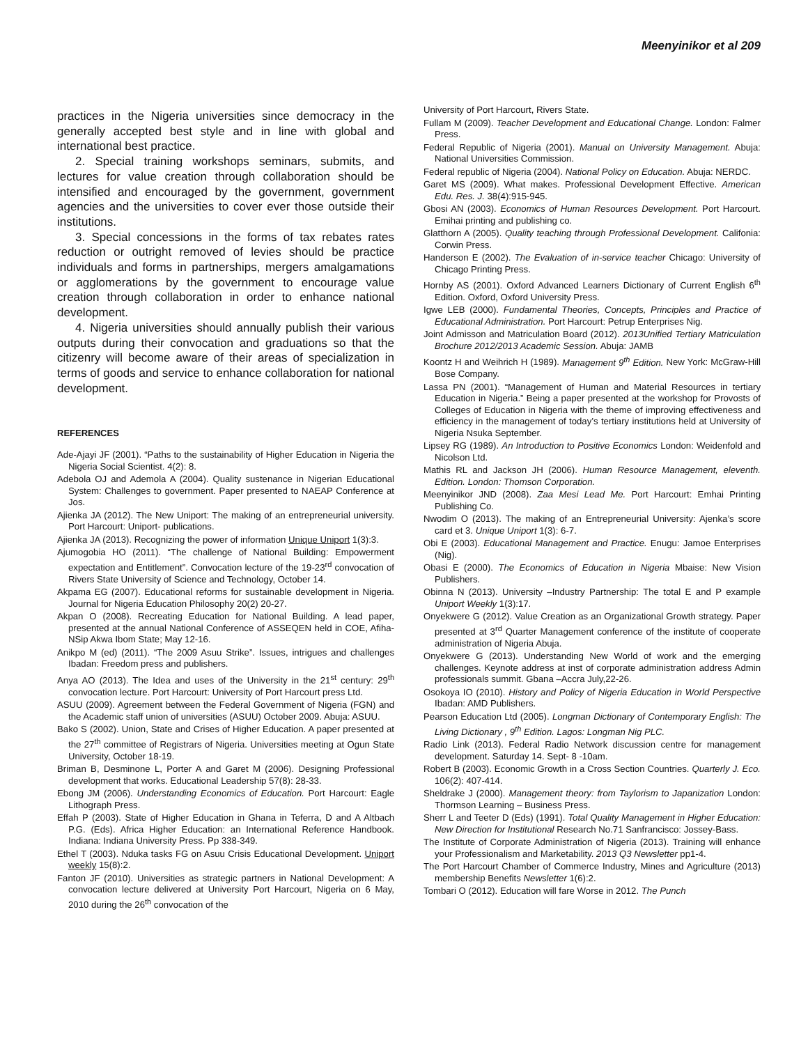Meenyinikor et al 209
practices in the Nigeria universities since democracy in the generally accepted best style and in line with global and international best practice.
2. Special training workshops seminars, submits, and lectures for value creation through collaboration should be intensified and encouraged by the government, government agencies and the universities to cover ever those outside their institutions.
3. Special concessions in the forms of tax rebates rates reduction or outright removed of levies should be practice individuals and forms in partnerships, mergers amalgamations or agglomerations by the government to encourage value creation through collaboration in order to enhance national development.
4. Nigeria universities should annually publish their various outputs during their convocation and graduations so that the citizenry will become aware of their areas of specialization in terms of goods and service to enhance collaboration for national development.
REFERENCES
Ade-Ajayi JF (2001). “Paths to the sustainability of Higher Education in Nigeria the Nigeria Social Scientist. 4(2): 8.
Adebola OJ and Ademola A (2004). Quality sustenance in Nigerian Educational System: Challenges to government. Paper presented to NAEAP Conference at Jos.
Ajienka JA (2012). The New Uniport: The making of an entrepreneurial university. Port Harcourt: Uniport- publications.
Ajienka JA (2013). Recognizing the power of information Unique Uniport 1(3):3.
Ajumogobia HO (2011). “The challenge of National Building: Empowerment expectation and Entitlement”. Convocation lecture of the 19-23<sup>rd</sup> convocation of Rivers State University of Science and Technology, October 14.
Akpama EG (2007). Educational reforms for sustainable development in Nigeria. Journal for Nigeria Education Philosophy 20(2) 20-27.
Akpan O (2008). Recreating Education for National Building. A lead paper, presented at the annual National Conference of ASSEQEN held in COE, Afiha-NSip Akwa Ibom State; May 12-16.
Anikpo M (ed) (2011). “The 2009 Asuu Strike”. Issues, intrigues and challenges Ibadan: Freedom press and publishers.
Anya AO (2013). The Idea and uses of the University in the 21<sup>st</sup> century: 29<sup>th</sup> convocation lecture. Port Harcourt: University of Port Harcourt press Ltd.
ASUU (2009). Agreement between the Federal Government of Nigeria (FGN) and the Academic staff union of universities (ASUU) October 2009. Abuja: ASUU.
Bako S (2002). Union, State and Crises of Higher Education. A paper presented at the 27<sup>th</sup> committee of Registrars of Nigeria. Universities meeting at Ogun State University, October 18-19.
Briman B, Desminone L, Porter A and Garet M (2006). Designing Professional development that works. Educational Leadership 57(8): 28-33.
Ebong JM (2006). Understanding Economics of Education. Port Harcourt: Eagle Lithograph Press.
Effah P (2003). State of Higher Education in Ghana in Teferra, D and A Altbach P.G. (Eds). Africa Higher Education: an International Reference Handbook. Indiana: Indiana University Press. Pp 338-349.
Ethel T (2003). Nduka tasks FG on Asuu Crisis Educational Development. Uniport weekly 15(8):2.
Fanton JF (2010). Universities as strategic partners in National Development: A convocation lecture delivered at University Port Harcourt, Nigeria on 6 May, 2010 during the 26<sup>th</sup> convocation of the
University of Port Harcourt, Rivers State.
Fullam M (2009). Teacher Development and Educational Change. London: Falmer Press.
Federal Republic of Nigeria (2001). Manual on University Management. Abuja: National Universities Commission.
Federal republic of Nigeria (2004). National Policy on Education. Abuja: NERDC.
Garet MS (2009). What makes. Professional Development Effective. American Edu. Res. J. 38(4):915-945.
Gbosi AN (2003). Economics of Human Resources Development. Port Harcourt. Emihai printing and publishing co.
Glatthorn A (2005). Quality teaching through Professional Development. Califonia: Corwin Press.
Handerson E (2002). The Evaluation of in-service teacher Chicago: University of Chicago Printing Press.
Hornby AS (2001). Oxford Advanced Learners Dictionary of Current English 6<sup>th</sup> Edition. Oxford, Oxford University Press.
Igwe LEB (2000). Fundamental Theories, Concepts, Principles and Practice of Educational Administration. Port Harcourt: Petrup Enterprises Nig.
Joint Admisson and Matriculation Board (2012). 2013Unified Tertiary Matriculation Brochure 2012/2013 Academic Session. Abuja: JAMB
Koontz H and Weihrich H (1989). Management 9<sup>th</sup> Edition. New York: McGraw-Hill Bose Company.
Lassa PN (2001). “Management of Human and Material Resources in tertiary Education in Nigeria.” Being a paper presented at the workshop for Provosts of Colleges of Education in Nigeria with the theme of improving effectiveness and efficiency in the management of today’s tertiary institutions held at University of Nigeria Nsuka September.
Lipsey RG (1989). An Introduction to Positive Economics London: Weidenfold and Nicolson Ltd.
Mathis RL and Jackson JH (2006). Human Resource Management, eleventh. Edition. London: Thomson Corporation.
Meenyinikor JND (2008). Zaa Mesi Lead Me. Port Harcourt: Emhai Printing Publishing Co.
Nwodim O (2013). The making of an Entrepreneurial University: Ajenka’s score card et 3. Unique Uniport 1(3): 6-7.
Obi E (2003). Educational Management and Practice. Enugu: Jamoe Enterprises (Nig).
Obasi E (2000). The Economics of Education in Nigeria Mbaise: New Vision Publishers.
Obinna N (2013). University –Industry Partnership: The total E and P example Uniport Weekly 1(3):17.
Onyekwere G (2012). Value Creation as an Organizational Growth strategy. Paper presented at 3<sup>rd</sup> Quarter Management conference of the institute of cooperate administration of Nigeria Abuja.
Onyekwere G (2013). Understanding New World of work and the emerging challenges. Keynote address at inst of corporate administration address Admin professionals summit. Gbana –Accra July,22-26.
Osokoya IO (2010). History and Policy of Nigeria Education in World Perspective Ibadan: AMD Publishers.
Pearson Education Ltd (2005). Longman Dictionary of Contemporary English: The Living Dictionary , 9<sup>th</sup> Edition. Lagos: Longman Nig PLC.
Radio Link (2013). Federal Radio Network discussion centre for management development. Saturday 14. Sept- 8 -10am.
Robert B (2003). Economic Growth in a Cross Section Countries. Quarterly J. Eco. 106(2): 407-414.
Sheldrake J (2000). Management theory: from Taylorism to Japanization London: Thormson Learning – Business Press.
Sherr L and Teeter D (Eds) (1991). Total Quality Management in Higher Education: New Direction for Institutional Research No.71 Sanfrancisco: Jossey-Bass.
The Institute of Corporate Administration of Nigeria (2013). Training will enhance your Professionalism and Marketability. 2013 Q3 Newsletter pp1-4.
The Port Harcourt Chamber of Commerce Industry, Mines and Agriculture (2013) membership Benefits Newsletter 1(6):2.
Tombari O (2012). Education will fare Worse in 2012. The Punch